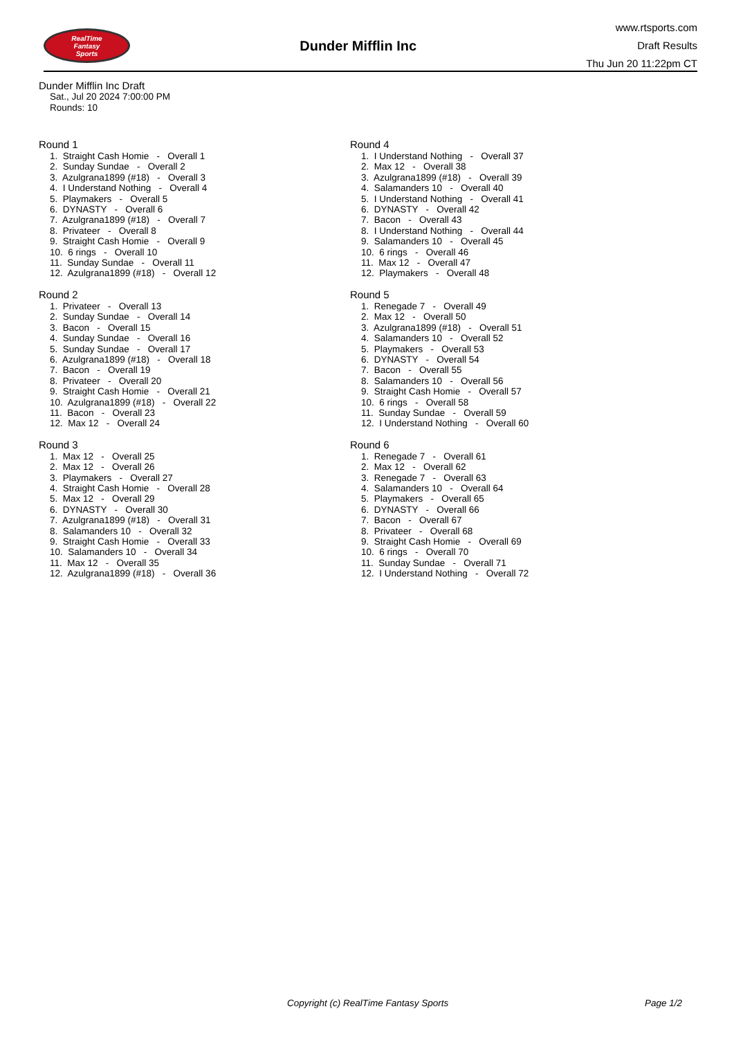RealTime
Fantasy
Sports
Dunder Mifflin Inc
www.rtsports.com
Draft Results
Thu Jun 20 11:22pm CT
Dunder Mifflin Inc Draft
Sat., Jul 20 2024 7:00:00 PM
Rounds: 10
Round 1
1. Straight Cash Homie - Overall 1 2. Sunday Sundae - Overall 2 3. Azulgrana1899 (#18) - Overall 3 4. I Understand Nothing - Overall 4 5. Playmakers - Overall 5 6. DYNASTY - Overall 6 7. Azulgrana1899 (#18) - Overall 7 8. Privateer - Overall 8 9. Straight Cash Homie - Overall 9 10. 6 rings - Overall 10 11. Sunday Sundae - Overall 11 12. Azulgrana1899 (#18) - Overall 12
Round 2
1. Privateer - Overall 13 2. Sunday Sundae - Overall 14 3. Bacon - Overall 15 4. Sunday Sundae - Overall 16 5. Sunday Sundae - Overall 17 6. Azulgrana1899 (#18) - Overall 18 7. Bacon - Overall 19 8. Privateer - Overall 20 9. Straight Cash Homie - Overall 21 10. Azulgrana1899 (#18) - Overall 22 11. Bacon - Overall 23 12. Max 12 - Overall 24
Round 3
1. Max 12 - Overall 25 2. Max 12 - Overall 26 3. Playmakers - Overall 27 4. Straight Cash Homie - Overall 28 5. Max 12 - Overall 29 6. DYNASTY - Overall 30 7. Azulgrana1899 (#18) - Overall 31 8. Salamanders 10 - Overall 32 9. Straight Cash Homie - Overall 33 10. Salamanders 10 - Overall 34 11. Max 12 - Overall 35 12. Azulgrana1899 (#18) - Overall 36
Round 4
1. I Understand Nothing - Overall 37 2. Max 12 - Overall 38 3. Azulgrana1899 (#18) - Overall 39 4. Salamanders 10 - Overall 40 5. I Understand Nothing - Overall 41 6. DYNASTY - Overall 42 7. Bacon - Overall 43 8. I Understand Nothing - Overall 44 9. Salamanders 10 - Overall 45 10. 6 rings - Overall 46 11. Max 12 - Overall 47 12. Playmakers - Overall 48
Round 5
1. Renegade 7 - Overall 49 2. Max 12 - Overall 50 3. Azulgrana1899 (#18) - Overall 51 4. Salamanders 10 - Overall 52 5. Playmakers - Overall 53 6. DYNASTY - Overall 54 7. Bacon - Overall 55 8. Salamanders 10 - Overall 56 9. Straight Cash Homie - Overall 57 10. 6 rings - Overall 58 11. Sunday Sundae - Overall 59 12. I Understand Nothing - Overall 60
Round 6
1. Renegade 7 - Overall 61 2. Max 12 - Overall 62 3. Renegade 7 - Overall 63 4. Salamanders 10 - Overall 64 5. Playmakers - Overall 65 6. DYNASTY - Overall 66 7. Bacon - Overall 67 8. Privateer - Overall 68 9. Straight Cash Homie - Overall 69 10. 6 rings - Overall 70 11. Sunday Sundae - Overall 71 12. I Understand Nothing - Overall 72
Copyright (c) RealTime Fantasy Sports Page 1/2